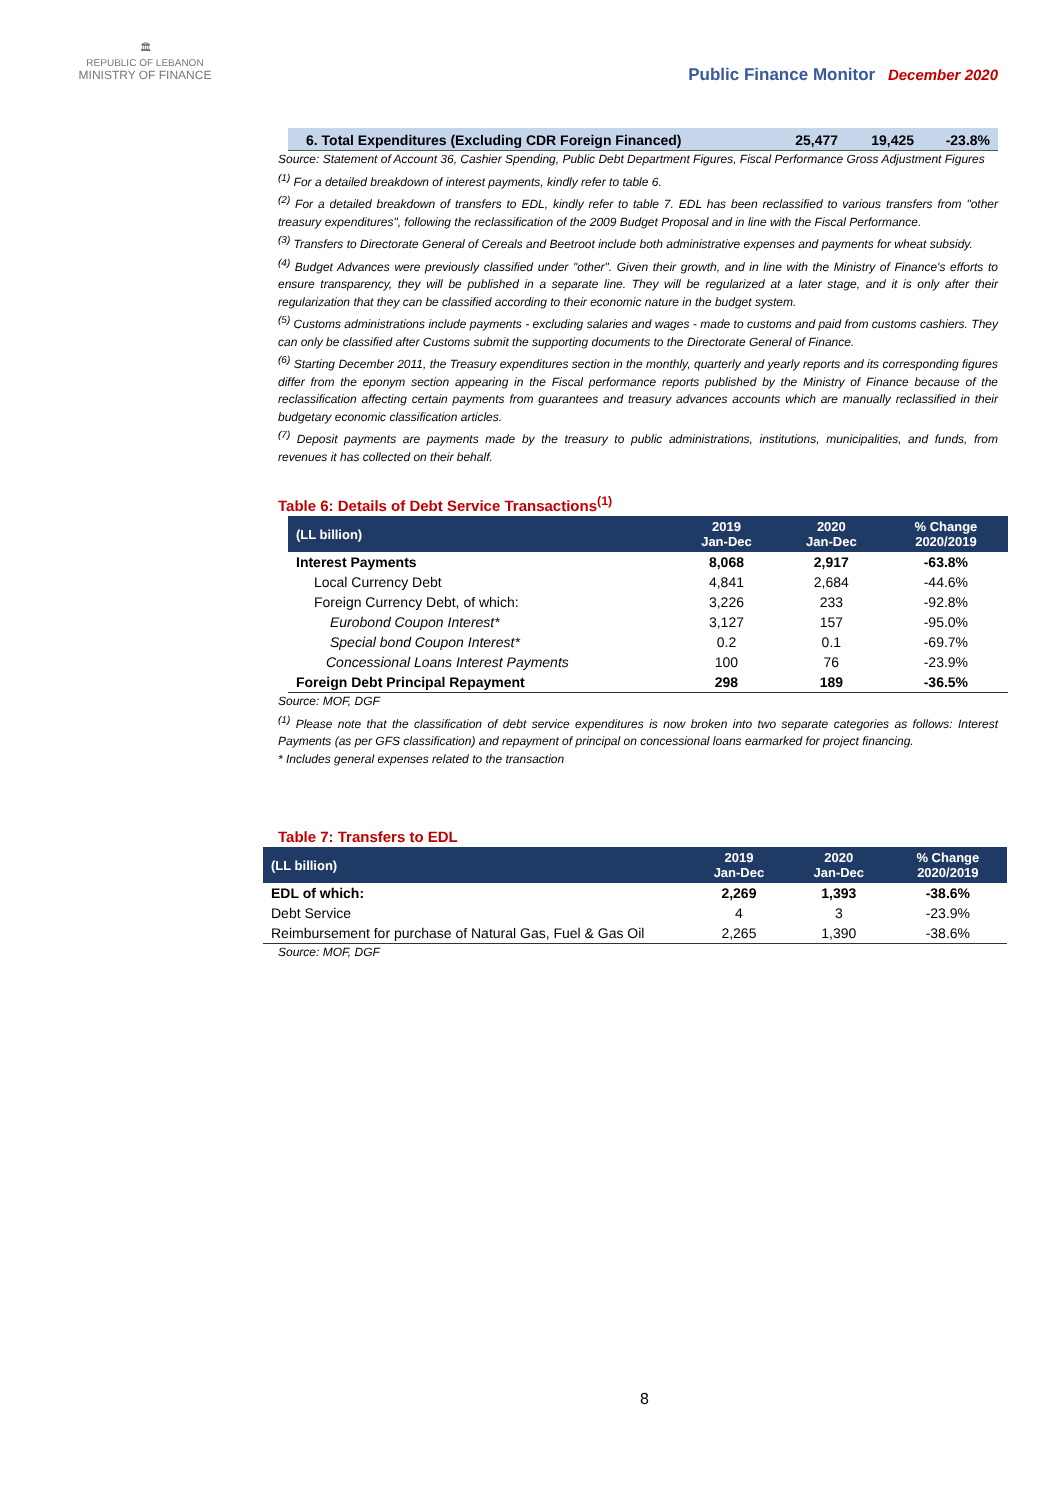🏛
REPUBLIC OF LEBANON
MINISTRY OF FINANCE
Public Finance Monitor December 2020
6. Total Expenditures (Excluding CDR Foreign Financed) 25,477 19,425 -23.8%
Source: Statement of Account 36, Cashier Spending, Public Debt Department Figures, Fiscal Performance Gross Adjustment Figures
<sup>(1)</sup> For a detailed breakdown of interest payments, kindly refer to table 6.
<sup>(2)</sup> For a detailed breakdown of transfers to EDL, kindly refer to table 7. EDL has been reclassified to various transfers from "other treasury expenditures", following the reclassification of the 2009 Budget Proposal and in line with the Fiscal Performance.
<sup>(3)</sup> Transfers to Directorate General of Cereals and Beetroot include both administrative expenses and payments for wheat subsidy.
<sup>(4)</sup> Budget Advances were previously classified under "other". Given their growth, and in line with the Ministry of Finance's efforts to ensure transparency, they will be published in a separate line. They will be regularized at a later stage, and it is only after their regularization that they can be classified according to their economic nature in the budget system.
<sup>(5)</sup> Customs administrations include payments - excluding salaries and wages - made to customs and paid from customs cashiers. They can only be classified after Customs submit the supporting documents to the Directorate General of Finance.
<sup>(6)</sup> Starting December 2011, the Treasury expenditures section in the monthly, quarterly and yearly reports and its corresponding figures differ from the eponym section appearing in the Fiscal performance reports published by the Ministry of Finance because of the reclassification affecting certain payments from guarantees and treasury advances accounts which are manually reclassified in their budgetary economic classification articles.
<sup>(7)</sup> Deposit payments are payments made by the treasury to public administrations, institutions, municipalities, and funds, from revenues it has collected on their behalf.
Table 6: Details of Debt Service Transactions<sup>(1)</sup>
| (LL billion) | 2019 Jan-Dec | 2020 Jan-Dec | % Change 2020/2019 |
| --- | --- | --- | --- |
| Interest Payments | 8,068 | 2,917 | -63.8% |
| Local Currency Debt | 4,841 | 2,684 | -44.6% |
| Foreign Currency Debt, of which: | 3,226 | 233 | -92.8% |
| Eurobond Coupon Interest* | 3,127 | 157 | -95.0% |
| Special bond Coupon Interest* | 0.2 | 0.1 | -69.7% |
| Concessional Loans Interest Payments | 100 | 76 | -23.9% |
| Foreign Debt Principal Repayment | 298 | 189 | -36.5% |
Source: MOF, DGF
<sup>(1)</sup> Please note that the classification of debt service expenditures is now broken into two separate categories as follows: Interest Payments (as per GFS classification) and repayment of principal on concessional loans earmarked for project financing.
* Includes general expenses related to the transaction
Table 7: Transfers to EDL
| (LL billion) | 2019 Jan-Dec | 2020 Jan-Dec | % Change 2020/2019 |
| --- | --- | --- | --- |
| EDL of which: | 2,269 | 1,393 | -38.6% |
| Debt Service | 4 | 3 | -23.9% |
| Reimbursement for purchase of Natural Gas, Fuel & Gas Oil | 2,265 | 1,390 | -38.6% |
Source: MOF, DGF
8